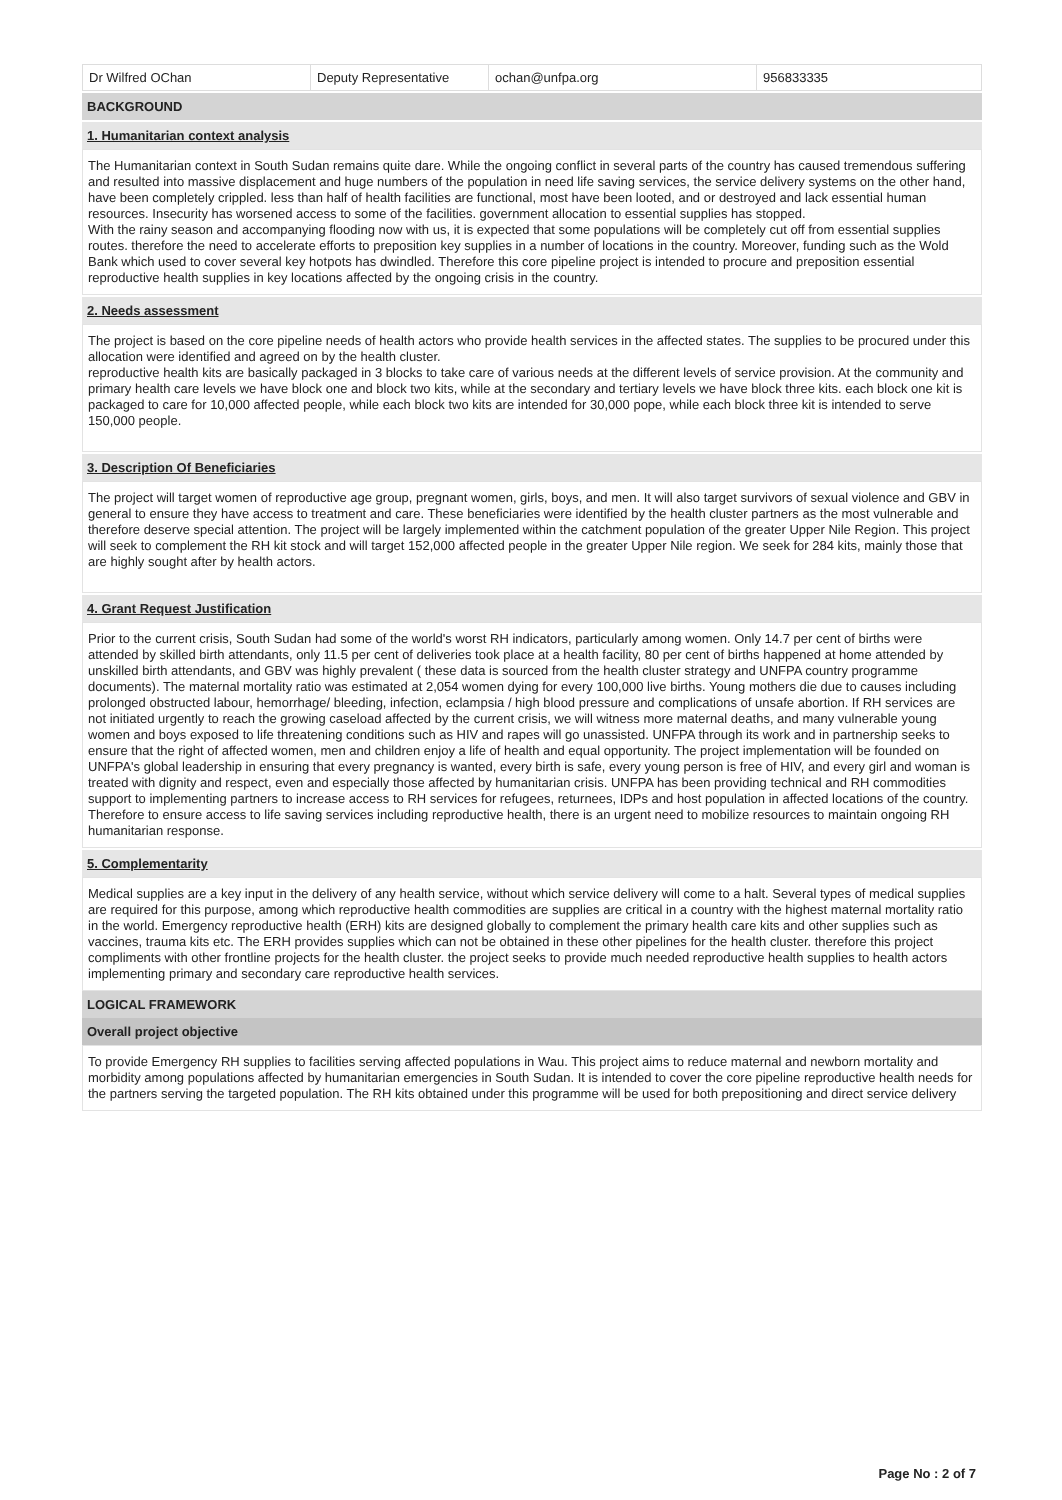| Dr Wilfred OChan | Deputy Representative | ochan@unfpa.org | 956833335 |
BACKGROUND
1. Humanitarian context analysis
The Humanitarian context in South Sudan remains quite dare. While the ongoing conflict in several parts of the country has caused tremendous suffering and resulted into massive displacement and huge numbers of the population in need life saving services, the service delivery systems on the other hand, have been completely crippled. less than half of health facilities are functional, most have been looted, and or destroyed and lack essential human resources. Insecurity has worsened access to some of the facilities. government allocation to essential supplies has stopped.
With the rainy season and accompanying flooding now with us, it is expected that some populations will be completely cut off from essential supplies routes. therefore the need to accelerate efforts to preposition key supplies in a number of locations in the country. Moreover, funding such as the Wold Bank which used to cover several key hotpots has dwindled. Therefore this core pipeline project is intended to procure and preposition essential reproductive health supplies in key locations affected by the ongoing crisis in the country.
2. Needs assessment
The project is based on the core pipeline needs of health actors who provide health services in the affected states. The supplies to be procured under this allocation were identified and agreed on by the health cluster.
reproductive health kits are basically packaged in 3 blocks to take care of various needs at the different levels of service provision. At the community and primary health care levels we have block one and block two kits, while at the secondary and tertiary levels we have block three kits. each block one kit is packaged to care for 10,000 affected people, while each block two kits are intended for 30,000 pope, while each block three kit is intended to serve 150,000 people.
3. Description Of Beneficiaries
The project will target women of reproductive age group, pregnant women, girls, boys, and men. It will also target survivors of sexual violence and GBV in general to ensure they have access to treatment and care. These beneficiaries were identified by the health cluster partners as the most vulnerable and therefore deserve special attention. The project will be largely implemented within the catchment population of the greater Upper Nile Region. This project will seek to complement the RH kit stock and will target 152,000 affected people in the greater Upper Nile region. We seek for 284 kits, mainly those that are highly sought after by health actors.
4. Grant Request Justification
Prior to the current crisis, South Sudan had some of the world's worst RH indicators, particularly among women. Only 14.7 per cent of births were attended by skilled birth attendants, only 11.5 per cent of deliveries took place at a health facility, 80 per cent of births happened at home attended by unskilled birth attendants, and GBV was highly prevalent ( these data is sourced from the health cluster strategy and UNFPA country programme documents). The maternal mortality ratio was estimated at 2,054 women dying for every 100,000 live births. Young mothers die due to causes including prolonged obstructed labour, hemorrhage/ bleeding, infection, eclampsia / high blood pressure and complications of unsafe abortion. If RH services are not initiated urgently to reach the growing caseload affected by the current crisis, we will witness more maternal deaths, and many vulnerable young women and boys exposed to life threatening conditions such as HIV and rapes will go unassisted. UNFPA through its work and in partnership seeks to ensure that the right of affected women, men and children enjoy a life of health and equal opportunity. The project implementation will be founded on UNFPA's global leadership in ensuring that every pregnancy is wanted, every birth is safe, every young person is free of HIV, and every girl and woman is treated with dignity and respect, even and especially those affected by humanitarian crisis. UNFPA has been providing technical and RH commodities support to implementing partners to increase access to RH services for refugees, returnees, IDPs and host population in affected locations of the country. Therefore to ensure access to life saving services including reproductive health, there is an urgent need to mobilize resources to maintain ongoing RH humanitarian response.
5. Complementarity
Medical supplies are a key input in the delivery of any health service, without which service delivery will come to a halt. Several types of medical supplies are required for this purpose, among which reproductive health commodities are supplies are critical in a country with the highest maternal mortality ratio in the world. Emergency reproductive health (ERH) kits are designed globally to complement the primary health care kits and other supplies such as vaccines, trauma kits etc. The ERH provides supplies which can not be obtained in these other pipelines for the health cluster. therefore this project compliments with other frontline projects for the health cluster. the project seeks to provide much needed reproductive health supplies to health actors implementing primary and secondary care reproductive health services.
LOGICAL FRAMEWORK
Overall project objective
To provide Emergency RH supplies to facilities serving affected populations in Wau. This project aims to reduce maternal and newborn mortality and morbidity among populations affected by humanitarian emergencies in South Sudan. It is intended to cover the core pipeline reproductive health needs for the partners serving the targeted population. The RH kits obtained under this programme will be used for both prepositioning and direct service delivery
Page No : 2 of 7